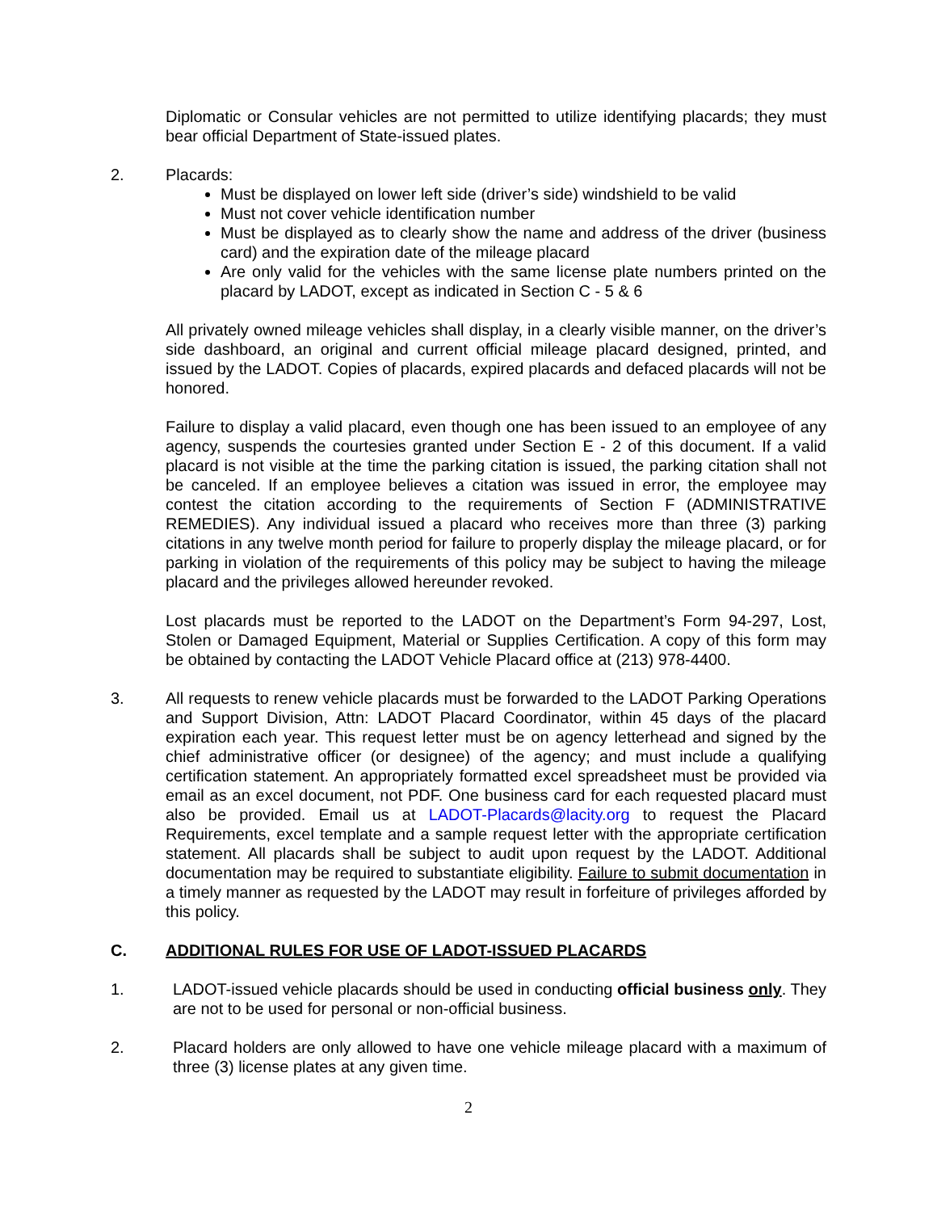Diplomatic or Consular vehicles are not permitted to utilize identifying placards; they must bear official Department of State-issued plates.
2. Placards:
Must be displayed on lower left side (driver’s side) windshield to be valid
Must not cover vehicle identification number
Must be displayed as to clearly show the name and address of the driver (business card) and the expiration date of the mileage placard
Are only valid for the vehicles with the same license plate numbers printed on the placard by LADOT, except as indicated in Section C - 5 & 6
All privately owned mileage vehicles shall display, in a clearly visible manner, on the driver’s side dashboard, an original and current official mileage placard designed, printed, and issued by the LADOT. Copies of placards, expired placards and defaced placards will not be honored.
Failure to display a valid placard, even though one has been issued to an employee of any agency, suspends the courtesies granted under Section E - 2 of this document. If a valid placard is not visible at the time the parking citation is issued, the parking citation shall not be canceled. If an employee believes a citation was issued in error, the employee may contest the citation according to the requirements of Section F (ADMINISTRATIVE REMEDIES). Any individual issued a placard who receives more than three (3) parking citations in any twelve month period for failure to properly display the mileage placard, or for parking in violation of the requirements of this policy may be subject to having the mileage placard and the privileges allowed hereunder revoked.
Lost placards must be reported to the LADOT on the Department’s Form 94-297, Lost, Stolen or Damaged Equipment, Material or Supplies Certification. A copy of this form may be obtained by contacting the LADOT Vehicle Placard office at (213) 978-4400.
3. All requests to renew vehicle placards must be forwarded to the LADOT Parking Operations and Support Division, Attn: LADOT Placard Coordinator, within 45 days of the placard expiration each year. This request letter must be on agency letterhead and signed by the chief administrative officer (or designee) of the agency; and must include a qualifying certification statement. An appropriately formatted excel spreadsheet must be provided via email as an excel document, not PDF. One business card for each requested placard must also be provided. Email us at LADOT-Placards@lacity.org to request the Placard Requirements, excel template and a sample request letter with the appropriate certification statement. All placards shall be subject to audit upon request by the LADOT. Additional documentation may be required to substantiate eligibility. Failure to submit documentation in a timely manner as requested by the LADOT may result in forfeiture of privileges afforded by this policy.
C. ADDITIONAL RULES FOR USE OF LADOT-ISSUED PLACARDS
1. LADOT-issued vehicle placards should be used in conducting official business only. They are not to be used for personal or non-official business.
2. Placard holders are only allowed to have one vehicle mileage placard with a maximum of three (3) license plates at any given time.
2